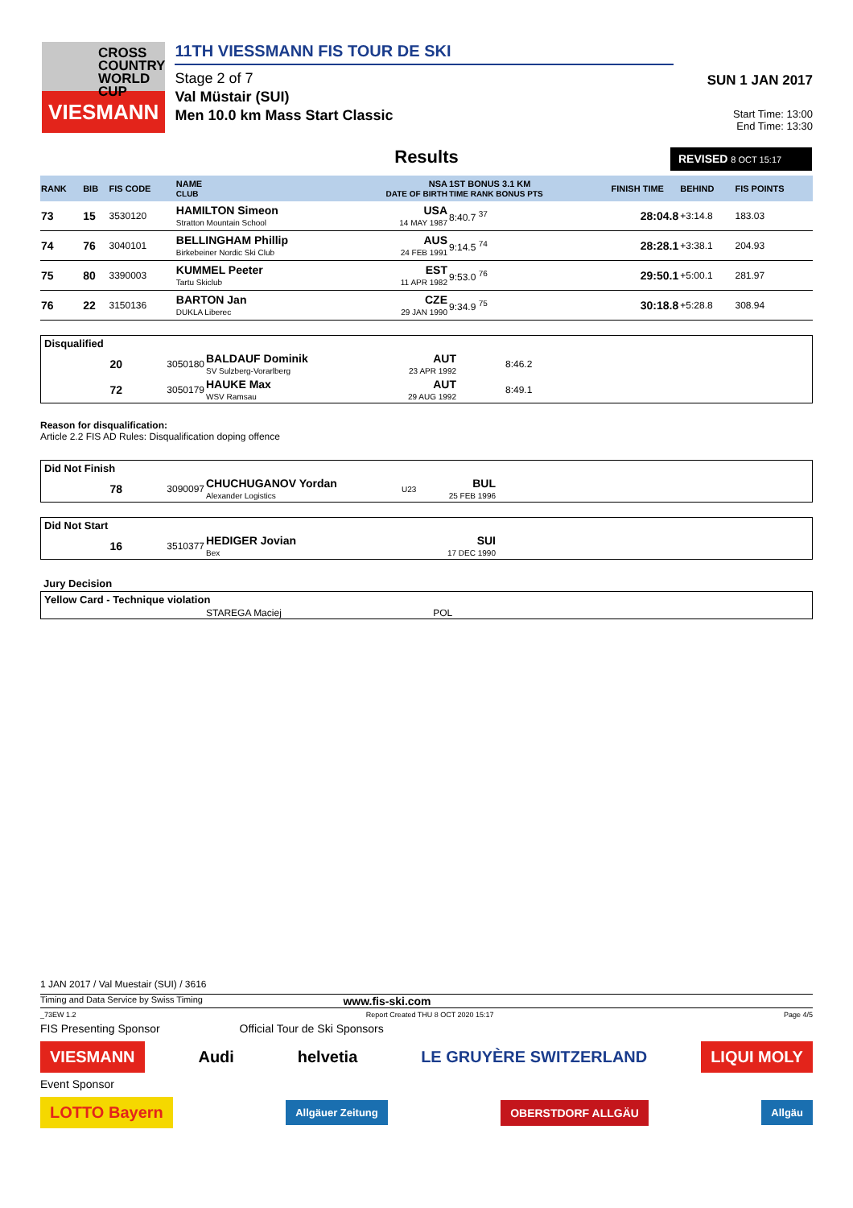CROSS
COUNTRY
WORLD CUP
VIESMANN
11TH VIESSMANN FIS TOUR DE SKI
Stage 2 of 7
Val Müstair (SUI)
Men 10.0 km Mass Start Classic
SUN 1 JAN 2017
Start Time: 13:00
End Time: 13:30
Results
REVISED 8 OCT 15:17
| RANK | BIB | FIS CODE | NAME CLUB | NSA DATE OF BIRTH | 1ST BONUS 3.1 KM TIME RANK BONUS PTS | FINISH TIME | BEHIND | FIS POINTS |
| 73 | 15 | 3530120 | HAMILTON Simeon Stratton Mountain School | USA 14 MAY 1987 | 8:40.7 <sup>37</sup> | 28:04.8 | +3:14.8 | 183.03 |
| 74 | 76 | 3040101 | BELLINGHAM Phillip Birkebeiner Nordic Ski Club | AUS 24 FEB 1991 | 9:14.5 <sup>74</sup> | 28:28.1 | +3:38.1 | 204.93 |
| 75 | 80 | 3390003 | KUMMEL Peeter Tartu Skiclub | EST 11 APR 1982 | 9:53.0 <sup>76</sup> | 29:50.1 | +5:00.1 | 281.97 |
| 76 | 22 | 3150136 | BARTON Jan DUKLA Liberec | CZE 29 JAN 1990 | 9:34.9 <sup>75</sup> | 30:18.8 | +5:28.8 | 308.94 |
Disqualified
| 20 | 3050180 | BALDAUF Dominik SV Sulzberg-Vorarlberg | AUT 23 APR 1992 | 8:46.2 |
| 72 | 3050179 | HAUKE Max WSV Ramsau | AUT 29 AUG 1992 | 8:49.1 |
Reason for disqualification:
Article 2.2 FIS AD Rules: Disqualification doping offence
Did Not Finish
| 78 | 3090097 | CHUCHUGANOV Yordan Alexander Logistics | U23 | BUL 25 FEB 1996 | |
Did Not Start
| 16 | 3510377 | HEDIGER Jovian Bex | SUI 17 DEC 1990 | |
Jury Decision
Yellow Card - Technique violation
STAREGA Maciej POL
1 JAN 2017 / Val Muestair (SUI) / 3616
Timing and Data Service by Swiss Timing www.fis-ski.com
_73EW 1.2 Report Created THU 8 OCT 2020 15:17 Page 4/5
FIS Presenting Sponsor Official Tour de Ski Sponsors
VIESMANN Audi helvetia LE GRUYÈRE SWITZERLAND LIQUI MOLY
Event Sponsor
LOTTO Bayern Allgäuer Zeitung OBERSTDORF ALLGÄU Allgäu